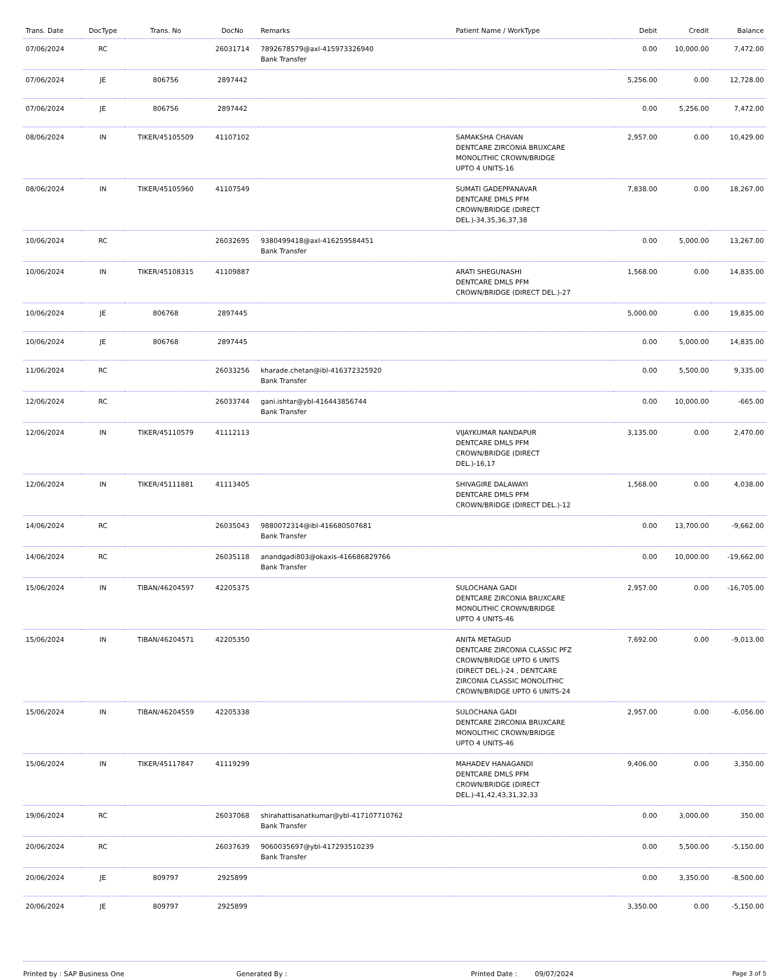| Trans. Date | DocType | Trans. No | DocNo | Remarks | Patient Name / WorkType | Debit | Credit | Balance |
| --- | --- | --- | --- | --- | --- | --- | --- | --- |
| 07/06/2024 | RC | | 26031714 | 7892678579@axl-415973326940 Bank Transfer | | 0.00 | 10,000.00 | 7,472.00 |
| 07/06/2024 | JE | 806756 | 2897442 | | | 5,256.00 | 0.00 | 12,728.00 |
| 07/06/2024 | JE | 806756 | 2897442 | | | 0.00 | 5,256.00 | 7,472.00 |
| 08/06/2024 | IN | TIKER/45105509 | 41107102 | | SAMAKSHA CHAVAN DENTCARE ZIRCONIA BRUXCARE MONOLITHIC CROWN/BRIDGE UPTO 4 UNITS-16 | 2,957.00 | 0.00 | 10,429.00 |
| 08/06/2024 | IN | TIKER/45105960 | 41107549 | | SUMATI GADEPPANAVAR DENTCARE DMLS PFM CROWN/BRIDGE (DIRECT DEL.)-34,35,36,37,38 | 7,838.00 | 0.00 | 18,267.00 |
| 10/06/2024 | RC | | 26032695 | 9380499418@axl-416259584451 Bank Transfer | | 0.00 | 5,000.00 | 13,267.00 |
| 10/06/2024 | IN | TIKER/45108315 | 41109887 | | ARATI SHEGUNASHI DENTCARE DMLS PFM CROWN/BRIDGE (DIRECT DEL.)-27 | 1,568.00 | 0.00 | 14,835.00 |
| 10/06/2024 | JE | 806768 | 2897445 | | | 5,000.00 | 0.00 | 19,835.00 |
| 10/06/2024 | JE | 806768 | 2897445 | | | 0.00 | 5,000.00 | 14,835.00 |
| 11/06/2024 | RC | | 26033256 | kharade.chetan@ibl-416372325920 Bank Transfer | | 0.00 | 5,500.00 | 9,335.00 |
| 12/06/2024 | RC | | 26033744 | gani.ishtar@ybl-416443856744 Bank Transfer | | 0.00 | 10,000.00 | -665.00 |
| 12/06/2024 | IN | TIKER/45110579 | 41112113 | | VIJAYKUMAR NANDAPUR DENTCARE DMLS PFM CROWN/BRIDGE (DIRECT DEL.)-16,17 | 3,135.00 | 0.00 | 2,470.00 |
| 12/06/2024 | IN | TIKER/45111881 | 41113405 | | SHIVAGIRE DALAWAYI DENTCARE DMLS PFM CROWN/BRIDGE (DIRECT DEL.)-12 | 1,568.00 | 0.00 | 4,038.00 |
| 14/06/2024 | RC | | 26035043 | 9880072314@ibl-416680507681 Bank Transfer | | 0.00 | 13,700.00 | -9,662.00 |
| 14/06/2024 | RC | | 26035118 | anandgadi803@okaxis-416686829766 Bank Transfer | | 0.00 | 10,000.00 | -19,662.00 |
| 15/06/2024 | IN | TIBAN/46204597 | 42205375 | | SULOCHANA GADI DENTCARE ZIRCONIA BRUXCARE MONOLITHIC CROWN/BRIDGE UPTO 4 UNITS-46 | 2,957.00 | 0.00 | -16,705.00 |
| 15/06/2024 | IN | TIBAN/46204571 | 42205350 | | ANITA METAGUD DENTCARE ZIRCONIA CLASSIC PFZ CROWN/BRIDGE UPTO 6 UNITS (DIRECT DEL.)-24 , DENTCARE ZIRCONIA CLASSIC MONOLITHIC CROWN/BRIDGE UPTO 6 UNITS-24 | 7,692.00 | 0.00 | -9,013.00 |
| 15/06/2024 | IN | TIBAN/46204559 | 42205338 | | SULOCHANA GADI DENTCARE ZIRCONIA BRUXCARE MONOLITHIC CROWN/BRIDGE UPTO 4 UNITS-46 | 2,957.00 | 0.00 | -6,056.00 |
| 15/06/2024 | IN | TIKER/45117847 | 41119299 | | MAHADEV HANAGANDI DENTCARE DMLS PFM CROWN/BRIDGE (DIRECT DEL.)-41,42,43,31,32,33 | 9,406.00 | 0.00 | 3,350.00 |
| 19/06/2024 | RC | | 26037068 | shirahattisanatkumar@ybl-417107710762 Bank Transfer | | 0.00 | 3,000.00 | 350.00 |
| 20/06/2024 | RC | | 26037639 | 9060035697@ybl-417293510239 Bank Transfer | | 0.00 | 5,500.00 | -5,150.00 |
| 20/06/2024 | JE | 809797 | 2925899 | | | 0.00 | 3,350.00 | -8,500.00 |
| 20/06/2024 | JE | 809797 | 2925899 | | | 3,350.00 | 0.00 | -5,150.00 |
Printed by : SAP Business One Generated By : Printed Date : 09/07/2024 Page 3 of 5